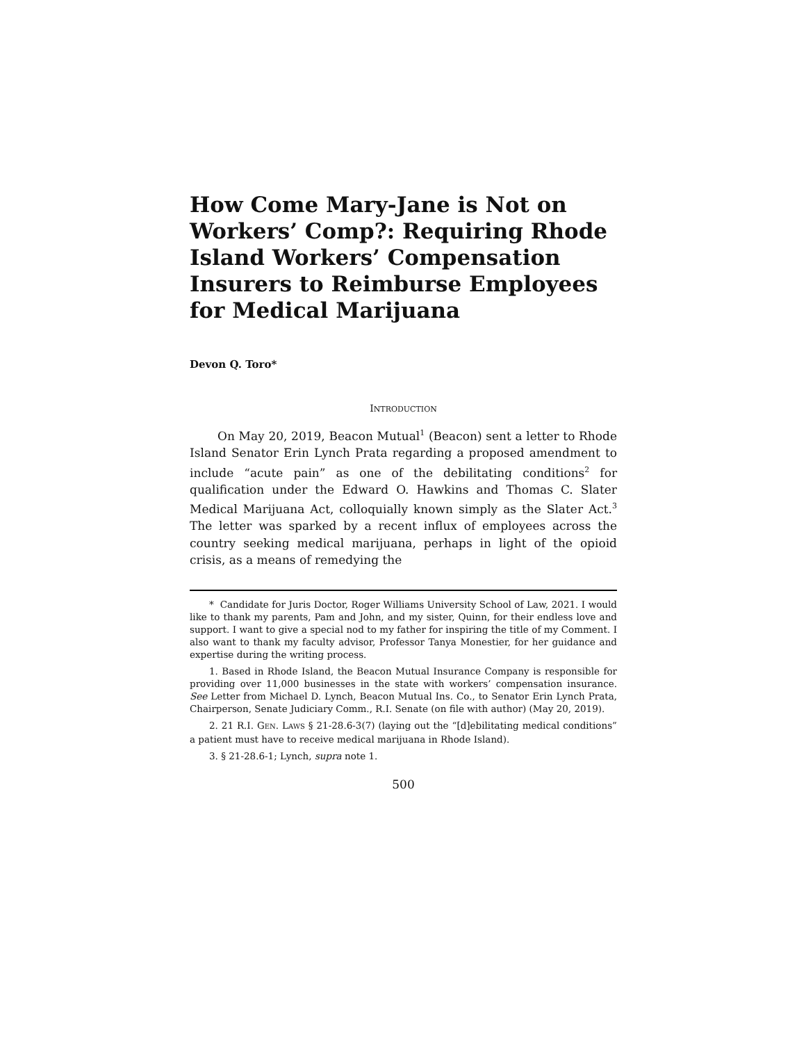How Come Mary-Jane is Not on Workers’ Comp?: Requiring Rhode Island Workers’ Compensation Insurers to Reimburse Employees for Medical Marijuana
Devon Q. Toro*
INTRODUCTION
On May 20, 2019, Beacon Mutual<sup>1</sup> (Beacon) sent a letter to Rhode Island Senator Erin Lynch Prata regarding a proposed amendment to include “acute pain” as one of the debilitating conditions<sup>2</sup> for qualification under the Edward O. Hawkins and Thomas C. Slater Medical Marijuana Act, colloquially known simply as the Slater Act.<sup>3</sup> The letter was sparked by a recent influx of employees across the country seeking medical marijuana, perhaps in light of the opioid crisis, as a means of remedying the
* Candidate for Juris Doctor, Roger Williams University School of Law, 2021. I would like to thank my parents, Pam and John, and my sister, Quinn, for their endless love and support. I want to give a special nod to my father for inspiring the title of my Comment. I also want to thank my faculty advisor, Professor Tanya Monestier, for her guidance and expertise during the writing process.
1. Based in Rhode Island, the Beacon Mutual Insurance Company is responsible for providing over 11,000 businesses in the state with workers’ compensation insurance. See Letter from Michael D. Lynch, Beacon Mutual Ins. Co., to Senator Erin Lynch Prata, Chairperson, Senate Judiciary Comm., R.I. Senate (on file with author) (May 20, 2019).
2. 21 R.I. GEN. LAWS § 21-28.6-3(7) (laying out the “[d]ebilitating medical conditions” a patient must have to receive medical marijuana in Rhode Island).
3. § 21-28.6-1; Lynch, supra note 1.
500